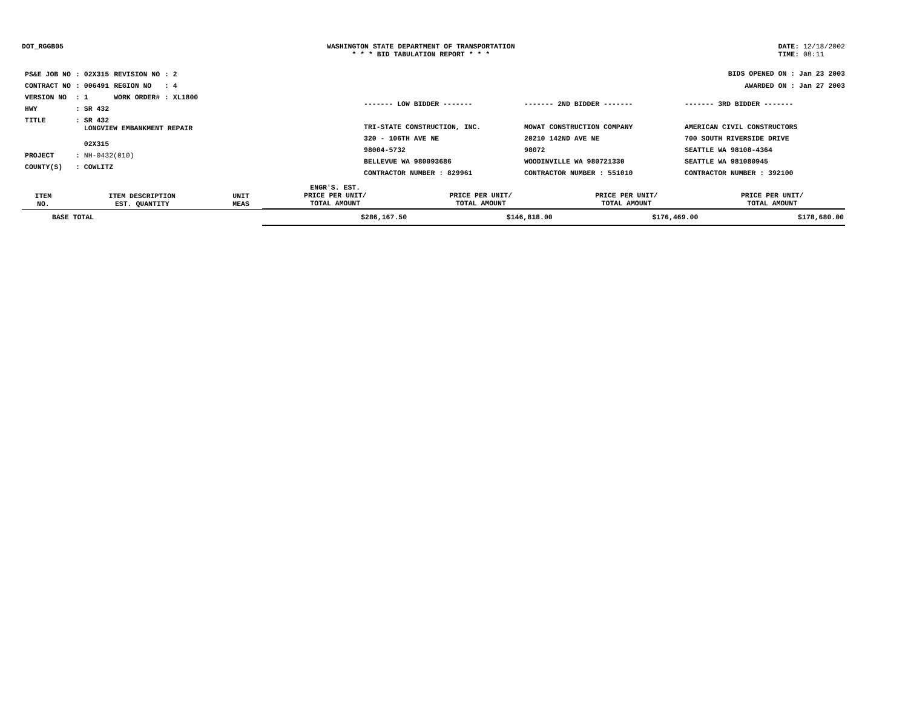DOT_RGGB05 WASHINGTON STATE DEPARTMENT OF TRANSPORTATION
* * * BID TABULATION REPORT * * *
DATE: 12/18/2002
TIME: 08:11
| PS&E JOB NO | : 02X315 | REVISION NO | : 2 |
| CONTRACT NO | : 006491 | REGION NO | : 4 |
| VERSION NO | : 1 | WORK ORDER# | : XL1800 |
| HWY | : SR 432 | | |
| TITLE | : SR 432 LONGVIEW EMBANKMENT REPAIR 02X315 | | |
| PROJECT | : NH-0432(010) | | |
| COUNTY(S) | : COWLITZ | | |
BIDS OPENED ON : Jan 23 2003
AWARDED ON : Jan 27 2003
------- LOW BIDDER -------
TRI-STATE CONSTRUCTION, INC.
320 - 106TH AVE NE
98004-5732
BELLEVUE WA 980093686
CONTRACTOR NUMBER : 829961
------- 2ND BIDDER -------
MOWAT CONSTRUCTION COMPANY
20210 142ND AVE NE
98072
WOODINVILLE WA 980721330
CONTRACTOR NUMBER : 551010
------- 3RD BIDDER -------
AMERICAN CIVIL CONSTRUCTORS
700 SOUTH RIVERSIDE DRIVE
SEATTLE WA 98108-4364
SEATTLE WA 981080945
CONTRACTOR NUMBER : 392100
| ITEM NO. | ITEM DESCRIPTION EST. QUANTITY | UNIT MEAS | ENGR'S. EST. PRICE PER UNIT/ TOTAL AMOUNT | PRICE PER UNIT/ TOTAL AMOUNT | PRICE PER UNIT/ TOTAL AMOUNT | PRICE PER UNIT/ TOTAL AMOUNT |
| --- | --- | --- | --- | --- | --- | --- |
| BASE TOTAL | | | $286,167.50 | $146,818.00 | $176,469.00 | $178,680.00 |